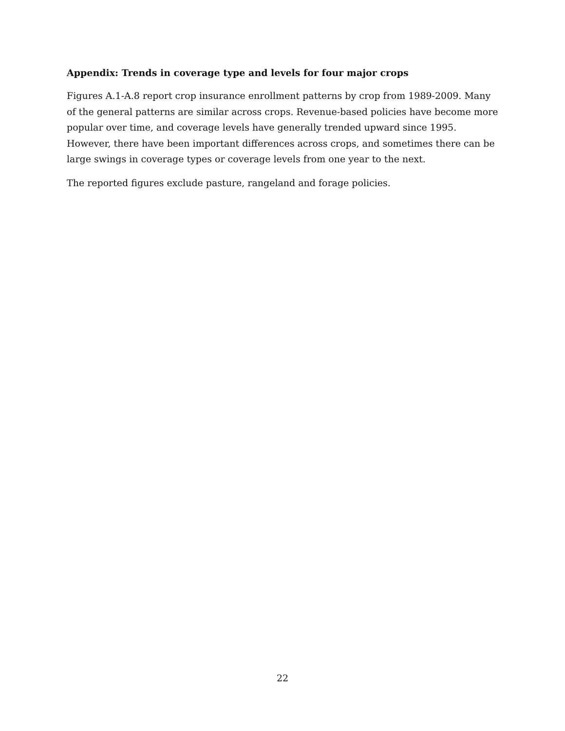Appendix: Trends in coverage type and levels for four major crops
Figures A.1-A.8 report crop insurance enrollment patterns by crop from 1989-2009. Many of the general patterns are similar across crops. Revenue-based policies have become more popular over time, and coverage levels have generally trended upward since 1995. However, there have been important differences across crops, and sometimes there can be large swings in coverage types or coverage levels from one year to the next.
The reported figures exclude pasture, rangeland and forage policies.
22